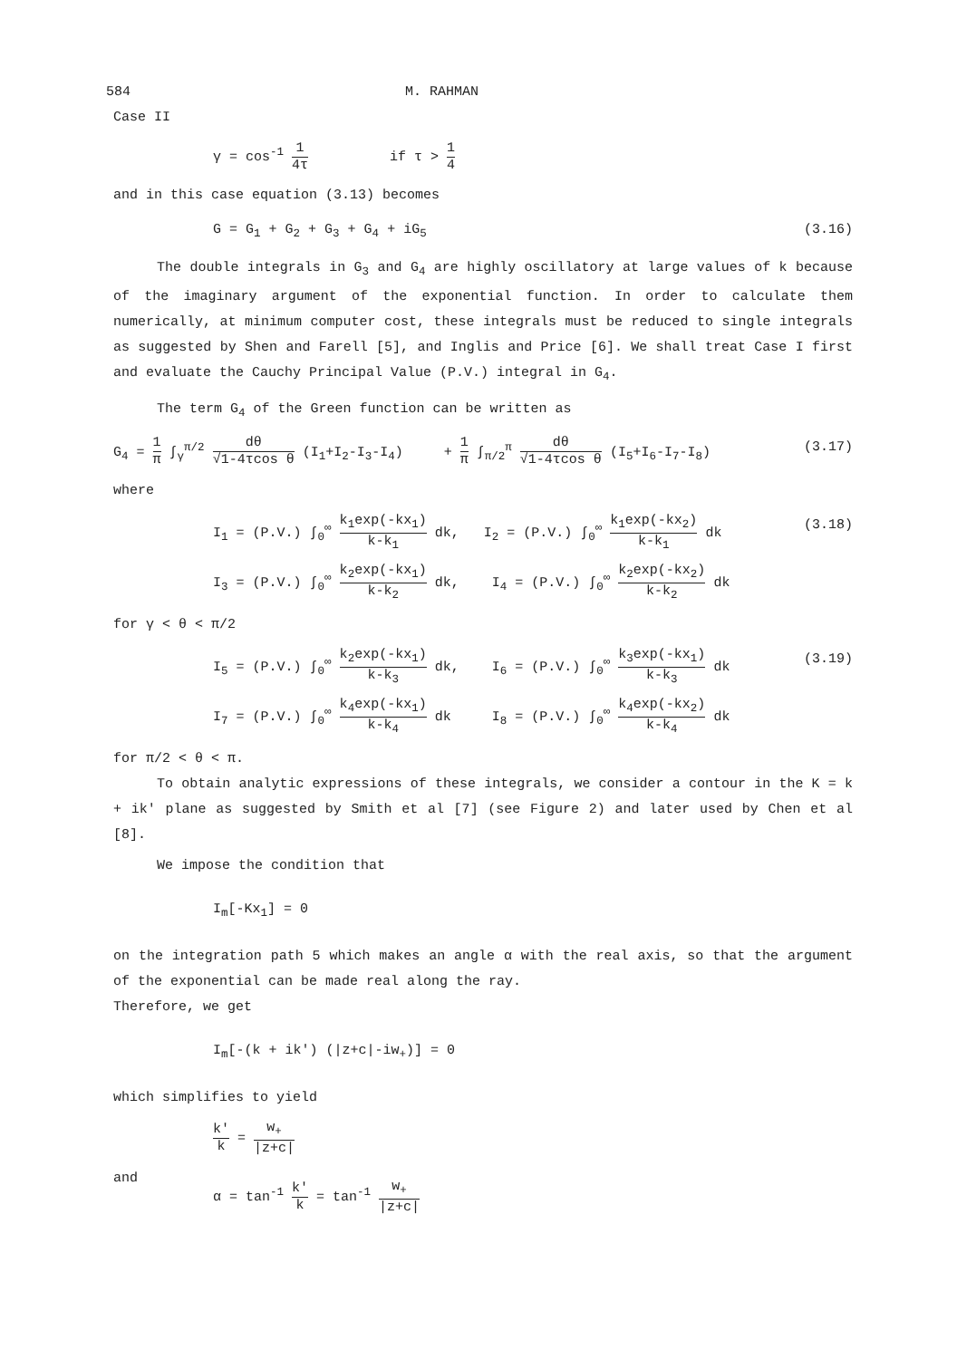584 M. RAHMAN
Case II
γ = cos<sup>-1</sup> 1 4τ if τ > 1 4
and in this case equation (3.13) becomes
G = G<sub>1</sub> + G<sub>2</sub> + G<sub>3</sub> + G<sub>4</sub> + iG<sub>5</sub> (3.16)
The double integrals in G<sub>3</sub> and G<sub>4</sub> are highly oscillatory at large values of k because of the imaginary argument of the exponential function. In order to calculate them numerically, at minimum computer cost, these integrals must be reduced to single integrals as suggested by Shen and Farell [5], and Inglis and Price [6]. We shall treat Case I first and evaluate the Cauchy Principal Value (P.V.) integral in G<sub>4</sub>.
The term G<sub>4</sub> of the Green function can be written as
G<sub>4</sub> = 1 π ∫<sub>γ</sub><sup>π/2</sup> dθ √1-4τcos θ (I<sub>1</sub>+I<sub>2</sub>-I<sub>3</sub>-I<sub>4</sub>) + 1 π ∫<sub>π/2</sub><sup>π</sup> dθ √1-4τcos θ (I<sub>5</sub>+I<sub>6</sub>-I<sub>7</sub>-I<sub>8</sub>) (3.17)
where
I<sub>1</sub> = (P.V.) ∫<sub>0</sub><sup>∞</sup> k<sub>1</sub>exp(-kx<sub>1</sub>) k-k<sub>1</sub> dk, I<sub>2</sub> = (P.V.) ∫<sub>0</sub><sup>∞</sup> k<sub>1</sub>exp(-kx<sub>2</sub>) k-k<sub>1</sub> dk (3.18)
I<sub>3</sub> = (P.V.) ∫<sub>0</sub><sup>∞</sup> k<sub>2</sub>exp(-kx<sub>1</sub>) k-k<sub>2</sub> dk, I<sub>4</sub> = (P.V.) ∫<sub>0</sub><sup>∞</sup> k<sub>2</sub>exp(-kx<sub>2</sub>) k-k<sub>2</sub> dk
for γ < θ < π/2
I<sub>5</sub> = (P.V.) ∫<sub>0</sub><sup>∞</sup> k<sub>2</sub>exp(-kx<sub>1</sub>) k-k<sub>3</sub> dk, I<sub>6</sub> = (P.V.) ∫<sub>0</sub><sup>∞</sup> k<sub>3</sub>exp(-kx<sub>1</sub>) k-k<sub>3</sub> dk (3.19)
I<sub>7</sub> = (P.V.) ∫<sub>0</sub><sup>∞</sup> k<sub>4</sub>exp(-kx<sub>1</sub>) k-k<sub>4</sub> dk I<sub>8</sub> = (P.V.) ∫<sub>0</sub><sup>∞</sup> k<sub>4</sub>exp(-kx<sub>2</sub>) k-k<sub>4</sub> dk
for π/2 < θ < π.
To obtain analytic expressions of these integrals, we consider a contour in the K = k + ik' plane as suggested by Smith et al [7] (see Figure 2) and later used by Chen et al [8].
We impose the condition that
I<sub>m</sub>[-Kx<sub>1</sub>] = 0
on the integration path 5 which makes an angle α with the real axis, so that the argument of the exponential can be made real along the ray.
Therefore, we get
I<sub>m</sub>[-(k + ik') (|z+c|-iw<sub>+</sub>)] = 0
which simplifies to yield
k' k = w<sub>+</sub> |z+c|
and
α = tan<sup>-1</sup> k' k = tan<sup>-1</sup> w<sub>+</sub> |z+c|